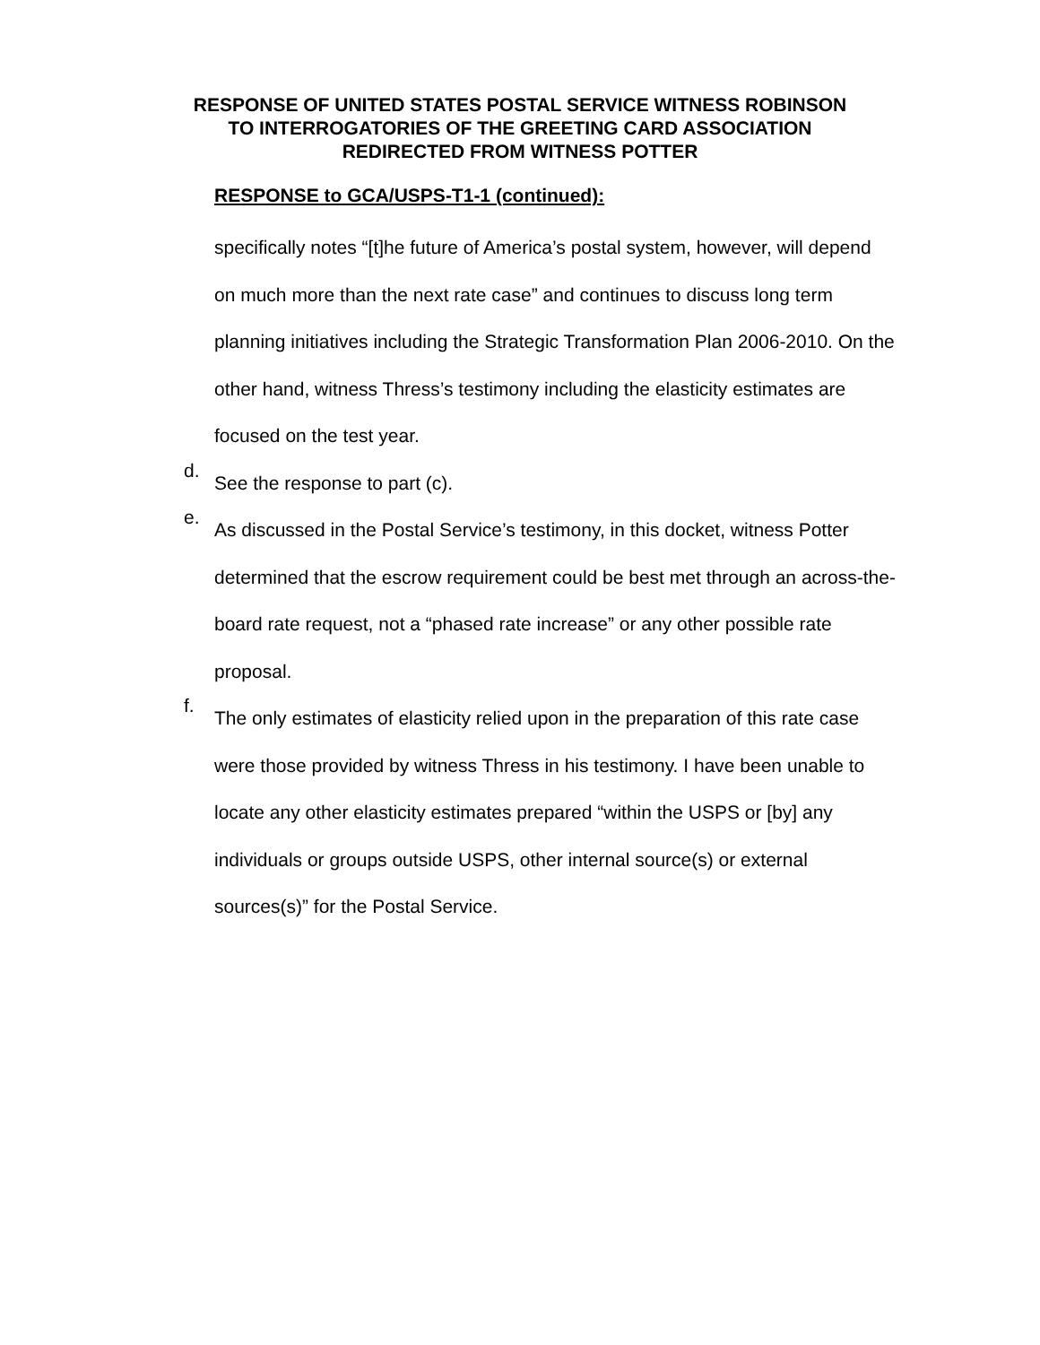RESPONSE OF UNITED STATES POSTAL SERVICE WITNESS ROBINSON
TO INTERROGATORIES OF THE GREETING CARD ASSOCIATION
REDIRECTED FROM WITNESS POTTER
RESPONSE to GCA/USPS-T1-1 (continued):
specifically notes “[t]he future of America’s postal system, however, will depend on much more than the next rate case” and continues to discuss long term planning initiatives including the Strategic Transformation Plan 2006-2010. On the other hand, witness Thress’s testimony including the elasticity estimates are focused on the test year.
d.
See the response to part (c).
e.
As discussed in the Postal Service’s testimony, in this docket, witness Potter determined that the escrow requirement could be best met through an across-the-board rate request, not a “phased rate increase” or any other possible rate proposal.
f.
The only estimates of elasticity relied upon in the preparation of this rate case were those provided by witness Thress in his testimony. I have been unable to locate any other elasticity estimates prepared “within the USPS or [by] any individuals or groups outside USPS, other internal source(s) or external sources(s)” for the Postal Service.